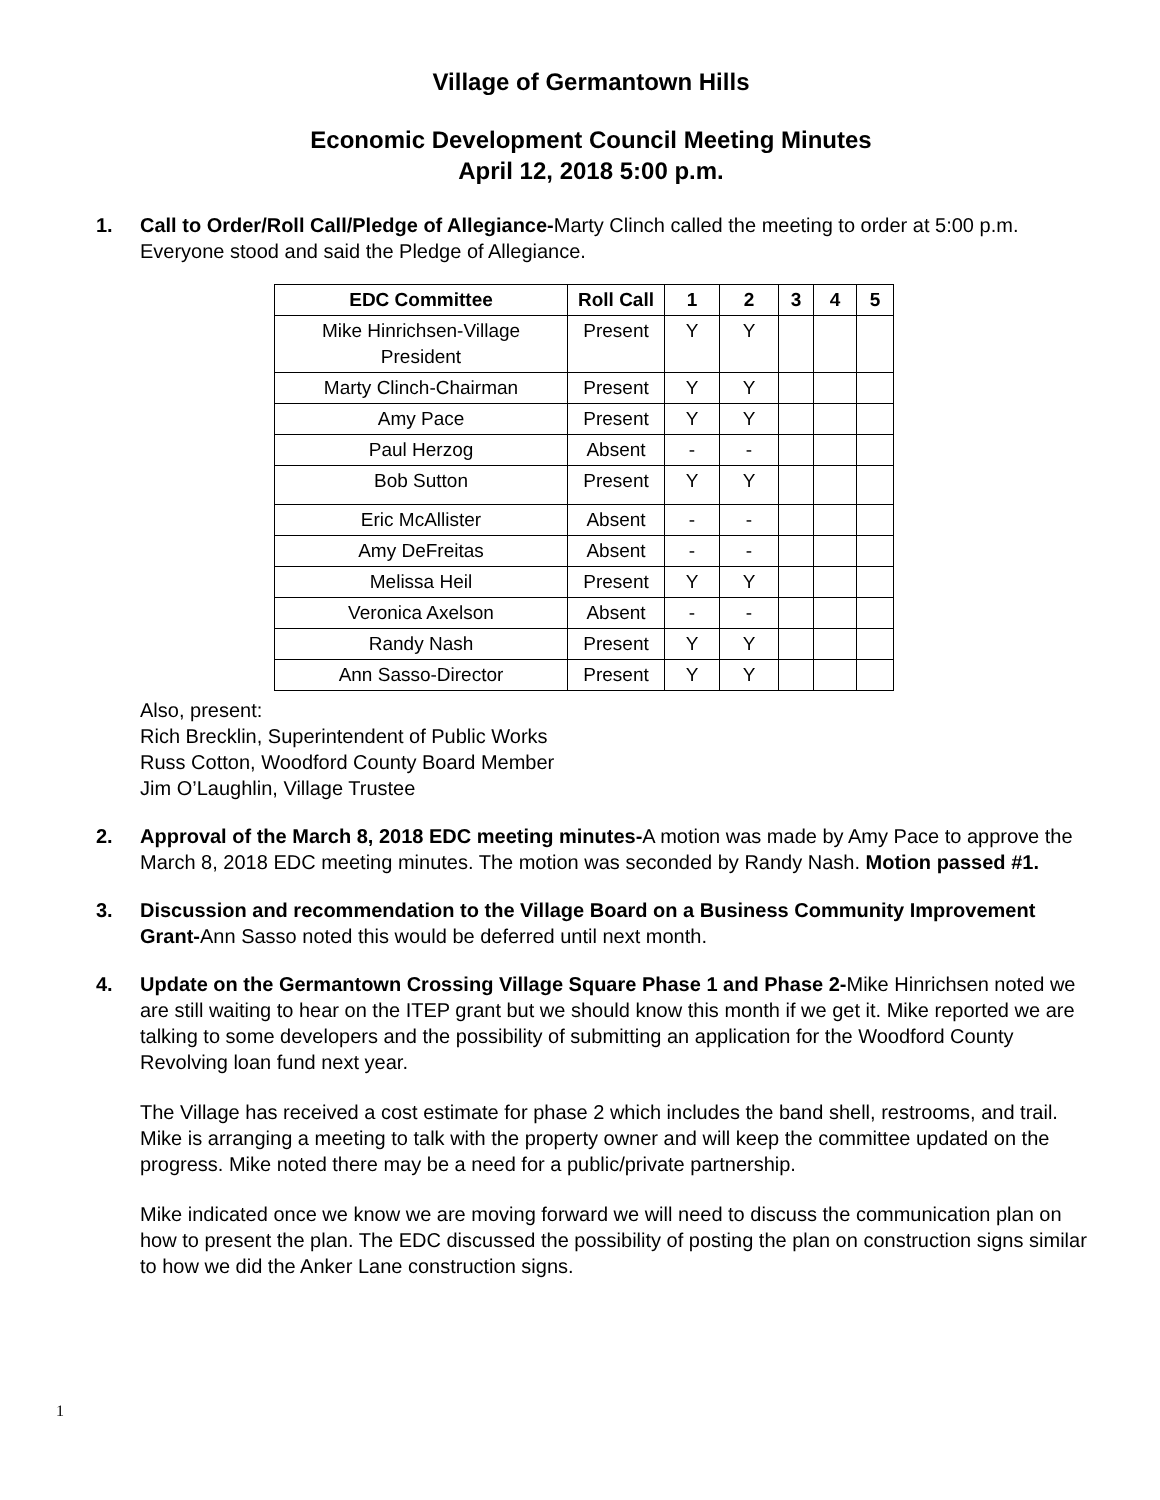Village of Germantown Hills
Economic Development Council Meeting Minutes
April 12, 2018 5:00 p.m.
1. Call to Order/Roll Call/Pledge of Allegiance-Marty Clinch called the meeting to order at 5:00 p.m. Everyone stood and said the Pledge of Allegiance.
| EDC Committee | Roll Call | 1 | 2 | 3 | 4 | 5 |
| --- | --- | --- | --- | --- | --- | --- |
| Mike Hinrichsen-Village President | Present | Y | Y | | | |
| Marty Clinch-Chairman | Present | Y | Y | | | |
| Amy Pace | Present | Y | Y | | | |
| Paul Herzog | Absent | - | - | | | |
| Bob Sutton | Present | Y | Y | | | |
| Eric McAllister | Absent | - | - | | | |
| Amy DeFreitas | Absent | - | - | | | |
| Melissa Heil | Present | Y | Y | | | |
| Veronica Axelson | Absent | - | - | | | |
| Randy Nash | Present | Y | Y | | | |
| Ann Sasso-Director | Present | Y | Y | | | |
Also, present:
Rich Brecklin, Superintendent of Public Works
Russ Cotton, Woodford County Board Member
Jim O’Laughlin, Village Trustee
2. Approval of the March 8, 2018 EDC meeting minutes-A motion was made by Amy Pace to approve the March 8, 2018 EDC meeting minutes. The motion was seconded by Randy Nash. Motion passed #1.
3. Discussion and recommendation to the Village Board on a Business Community Improvement Grant-Ann Sasso noted this would be deferred until next month.
4.
Update on the Germantown Crossing Village Square Phase 1 and Phase 2-Mike Hinrichsen noted we are still waiting to hear on the ITEP grant but we should know this month if we get it. Mike reported we are talking to some developers and the possibility of submitting an application for the Woodford County Revolving loan fund next year.
The Village has received a cost estimate for phase 2 which includes the band shell, restrooms, and trail. Mike is arranging a meeting to talk with the property owner and will keep the committee updated on the progress. Mike noted there may be a need for a public/private partnership.
Mike indicated once we know we are moving forward we will need to discuss the communication plan on how to present the plan. The EDC discussed the possibility of posting the plan on construction signs similar to how we did the Anker Lane construction signs.
1